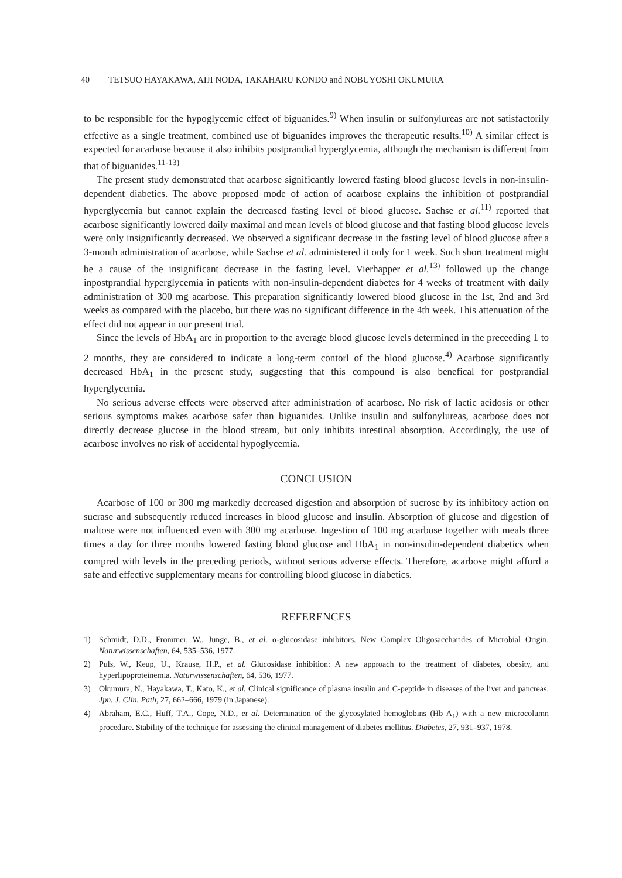40 TETSUO HAYAKAWA, AIJI NODA, TAKAHARU KONDO and NOBUYOSHI OKUMURA
to be responsible for the hypoglycemic effect of biguanides.<sup>9)</sup> When insulin or sulfonylureas are not satisfactorily effective as a single treatment, combined use of biguanides improves the therapeutic results.<sup>10)</sup> A similar effect is expected for acarbose because it also inhibits postprandial hyperglycemia, although the mechanism is different from that of biguanides.<sup>11-13)</sup>
The present study demonstrated that acarbose significantly lowered fasting blood glucose levels in non-insulin-dependent diabetics. The above proposed mode of action of acarbose explains the inhibition of postprandial hyperglycemia but cannot explain the decreased fasting level of blood glucose. Sachse et al.<sup>11)</sup> reported that acarbose significantly lowered daily maximal and mean levels of blood glucose and that fasting blood glucose levels were only insignificantly decreased. We observed a significant decrease in the fasting level of blood glucose after a 3-month administration of acarbose, while Sachse et al. administered it only for 1 week. Such short treatment might be a cause of the insignificant decrease in the fasting level. Vierhapper et al.<sup>13)</sup> followed up the change inpostprandial hyperglycemia in patients with non-insulin-dependent diabetes for 4 weeks of treatment with daily administration of 300 mg acarbose. This preparation significantly lowered blood glucose in the 1st, 2nd and 3rd weeks as compared with the placebo, but there was no significant difference in the 4th week. This attenuation of the effect did not appear in our present trial.
Since the levels of HbA<sub>1</sub> are in proportion to the average blood glucose levels determined in the preceeding 1 to 2 months, they are considered to indicate a long-term contorl of the blood glucose.<sup>4)</sup> Acarbose significantly decreased HbA<sub>1</sub> in the present study, suggesting that this compound is also benefical for postprandial hyperglycemia.
No serious adverse effects were observed after administration of acarbose. No risk of lactic acidosis or other serious symptoms makes acarbose safer than biguanides. Unlike insulin and sulfonylureas, acarbose does not directly decrease glucose in the blood stream, but only inhibits intestinal absorption. Accordingly, the use of acarbose involves no risk of accidental hypoglycemia.
CONCLUSION
Acarbose of 100 or 300 mg markedly decreased digestion and absorption of sucrose by its inhibitory action on sucrase and subsequently reduced increases in blood glucose and insulin. Absorption of glucose and digestion of maltose were not influenced even with 300 mg acarbose. Ingestion of 100 mg acarbose together with meals three times a day for three months lowered fasting blood glucose and HbA<sub>1</sub> in non-insulin-dependent diabetics when compred with levels in the preceding periods, without serious adverse effects. Therefore, acarbose might afford a safe and effective supplementary means for controlling blood glucose in diabetics.
REFERENCES
1) Schmidt, D.D., Frommer, W., Junge, B., et al. α-glucosidase inhibitors. New Complex Oligosaccharides of Microbial Origin. Naturwissenschaften, 64, 535–536, 1977.
2) Puls, W., Keup, U., Krause, H.P., et al. Glucosidase inhibition: A new approach to the treatment of diabetes, obesity, and hyperlipoproteinemia. Naturwissenschaften, 64, 536, 1977.
3) Okumura, N., Hayakawa, T., Kato, K., et al. Clinical significance of plasma insulin and C-peptide in diseases of the liver and pancreas. Jpn. J. Clin. Path, 27, 662–666, 1979 (in Japanese).
4) Abraham, E.C., Huff, T.A., Cope, N.D., et al. Determination of the glycosylated hemoglobins (Hb A<sub>1</sub>) with a new microcolumn procedure. Stability of the technique for assessing the clinical management of diabetes mellitus. Diabetes, 27, 931–937, 1978.